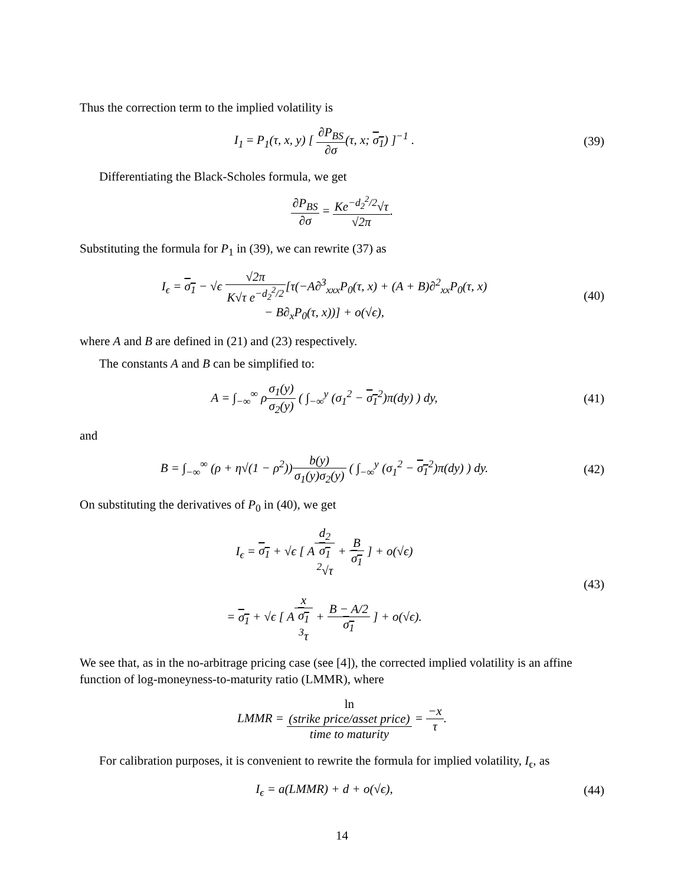Thus the correction term to the implied volatility is
I<sub>1</sub> = P<sub>1</sub>(τ, x, y) [ ∂P<sub>BS</sub> ∂σ(τ, x; σ<sub>1</sub>) ]<sup>−1</sup> .
(39)
Differentiating the Black-Scholes formula, we get
∂P<sub>BS</sub> ∂σ = Ke<sup>−d<sub>2</sub><sup>2</sup>/2</sup>√τ √2π.
Substituting the formula for P<sub>1</sub> in (39), we can rewrite (37) as
I<sub>ϵ</sub> = σ<sub>1</sub> − √ϵ √2π K√τ e<sup>−d<sub>2</sub><sup>2</sup>/2</sup>[τ(−A∂<sup>3</sup><sub>xxx</sub>P<sub>0</sub>(τ, x) + (A + B)∂<sup>2</sup><sub>xx</sub>P<sub>0</sub>(τ, x)
− B∂<sub>x</sub>P<sub>0</sub>(τ, x))] + o(√ϵ),
(40)
where A and B are defined in (21) and (23) respectively.
The constants A and B can be simplified to:
A = ∫<sub>−∞</sub><sup>∞</sup> ρσ<sub>1</sub>(y) σ<sub>2</sub>(y) ( ∫<sub>−∞</sub><sup>y</sup> (σ<sub>1</sub><sup>2</sup> − σ<sub>1</sub><sup>2</sup>)π(dy) ) dy,
(41)
and
B = ∫<sub>−∞</sub><sup>∞</sup> (ρ + η√(1 − ρ<sup>2</sup>))b(y) σ<sub>1</sub>(y)σ<sub>2</sub>(y) ( ∫<sub>−∞</sub><sup>y</sup> (σ<sub>1</sub><sup>2</sup> − σ<sub>1</sub><sup>2</sup>)π(dy) ) dy.
(42)
On substituting the derivatives of P<sub>0</sub> in (40), we get
I<sub>ϵ</sub> = σ<sub>1</sub> + √ϵ [ Ad<sub>2</sub> σ<sub>1</sub>
<sup>2</sup>√τ + B σ<sub>1</sub> ] + o(√ϵ)
= σ<sub>1</sub> + √ϵ [ Ax σ<sub>1</sub>
<sup>3</sup>τ + B − A/2 σ<sub>1</sub> ] + o(√ϵ).
(43)
We see that, as in the no-arbitrage pricing case (see [4]), the corrected implied volatility is an affine function of log-moneyness-to-maturity ratio (LMMR), where
LMMR = ln
(strike price/asset price) time to maturity = −x τ.
For calibration purposes, it is convenient to rewrite the formula for implied volatility, I<sub>ϵ</sub>, as
I<sub>ϵ</sub> = a(LMMR) + d + o(√ϵ), (44)
14